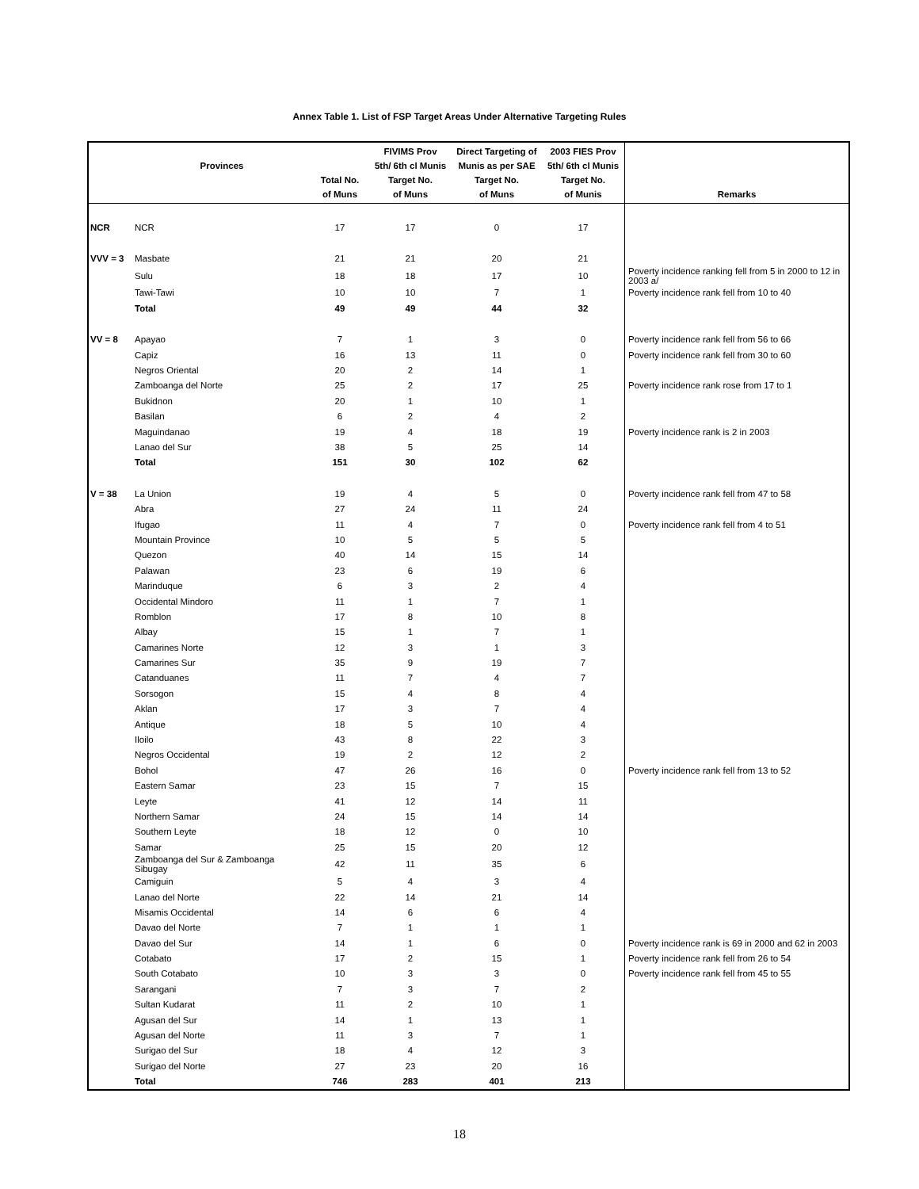Annex Table 1. List of FSP Target Areas Under Alternative Targeting Rules
| | Provinces | Total No. of Muns | FIVIMS Prov 5th/ 6th cl Munis Target No. of Muns | Direct Targeting of Munis as per SAE Target No. of Muns | 2003 FIES Prov 5th/ 6th cl Munis Target No. of Munis | Remarks |
| --- | --- | --- | --- | --- | --- | --- |
| NCR | NCR | 17 | 17 | 0 | 17 | |
| VVV = 3 | Masbate | 21 | 21 | 20 | 21 | |
| | Sulu | 18 | 18 | 17 | 10 | Poverty incidence ranking fell from 5 in 2000 to 12 in 2003 a/ |
| | Tawi-Tawi | 10 | 10 | 7 | 1 | Poverty incidence rank fell from 10 to 40 |
| | Total | 49 | 49 | 44 | 32 | |
| VV = 8 | Apayao | 7 | 1 | 3 | 0 | Poverty incidence rank fell from 56 to 66 |
| | Capiz | 16 | 13 | 11 | 0 | Poverty incidence rank fell from 30 to 60 |
| | Negros Oriental | 20 | 2 | 14 | 1 | |
| | Zamboanga del Norte | 25 | 2 | 17 | 25 | Poverty incidence rank rose from 17 to 1 |
| | Bukidnon | 20 | 1 | 10 | 1 | |
| | Basilan | 6 | 2 | 4 | 2 | |
| | Maguindanao | 19 | 4 | 18 | 19 | Poverty incidence rank is 2 in 2003 |
| | Lanao del Sur | 38 | 5 | 25 | 14 | |
| | Total | 151 | 30 | 102 | 62 | |
| V = 38 | La Union | 19 | 4 | 5 | 0 | Poverty incidence rank fell from 47 to 58 |
| | Abra | 27 | 24 | 11 | 24 | |
| | Ifugao | 11 | 4 | 7 | 0 | Poverty incidence rank fell from 4 to 51 |
| | Mountain Province | 10 | 5 | 5 | 5 | |
| | Quezon | 40 | 14 | 15 | 14 | |
| | Palawan | 23 | 6 | 19 | 6 | |
| | Marinduque | 6 | 3 | 2 | 4 | |
| | Occidental Mindoro | 11 | 1 | 7 | 1 | |
| | Romblon | 17 | 8 | 10 | 8 | |
| | Albay | 15 | 1 | 7 | 1 | |
| | Camarines Norte | 12 | 3 | 1 | 3 | |
| | Camarines Sur | 35 | 9 | 19 | 7 | |
| | Catanduanes | 11 | 7 | 4 | 7 | |
| | Sorsogon | 15 | 4 | 8 | 4 | |
| | Aklan | 17 | 3 | 7 | 4 | |
| | Antique | 18 | 5 | 10 | 4 | |
| | Iloilo | 43 | 8 | 22 | 3 | |
| | Negros Occidental | 19 | 2 | 12 | 2 | |
| | Bohol | 47 | 26 | 16 | 0 | Poverty incidence rank fell from 13 to 52 |
| | Eastern Samar | 23 | 15 | 7 | 15 | |
| | Leyte | 41 | 12 | 14 | 11 | |
| | Northern Samar | 24 | 15 | 14 | 14 | |
| | Southern Leyte | 18 | 12 | 0 | 10 | |
| | Samar | 25 | 15 | 20 | 12 | |
| | Zamboanga del Sur & Zamboanga Sibugay | 42 | 11 | 35 | 6 | |
| | Camiguin | 5 | 4 | 3 | 4 | |
| | Lanao del Norte | 22 | 14 | 21 | 14 | |
| | Misamis Occidental | 14 | 6 | 6 | 4 | |
| | Davao del Norte | 7 | 1 | 1 | 1 | |
| | Davao del Sur | 14 | 1 | 6 | 0 | Poverty incidence rank is 69 in 2000 and 62 in 2003 |
| | Cotabato | 17 | 2 | 15 | 1 | Poverty incidence rank fell from 26 to 54 |
| | South Cotabato | 10 | 3 | 3 | 0 | Poverty incidence rank fell from 45 to 55 |
| | Sarangani | 7 | 3 | 7 | 2 | |
| | Sultan Kudarat | 11 | 2 | 10 | 1 | |
| | Agusan del Sur | 14 | 1 | 13 | 1 | |
| | Agusan del Norte | 11 | 3 | 7 | 1 | |
| | Surigao del Sur | 18 | 4 | 12 | 3 | |
| | Surigao del Norte | 27 | 23 | 20 | 16 | |
| | Total | 746 | 283 | 401 | 213 | |
18